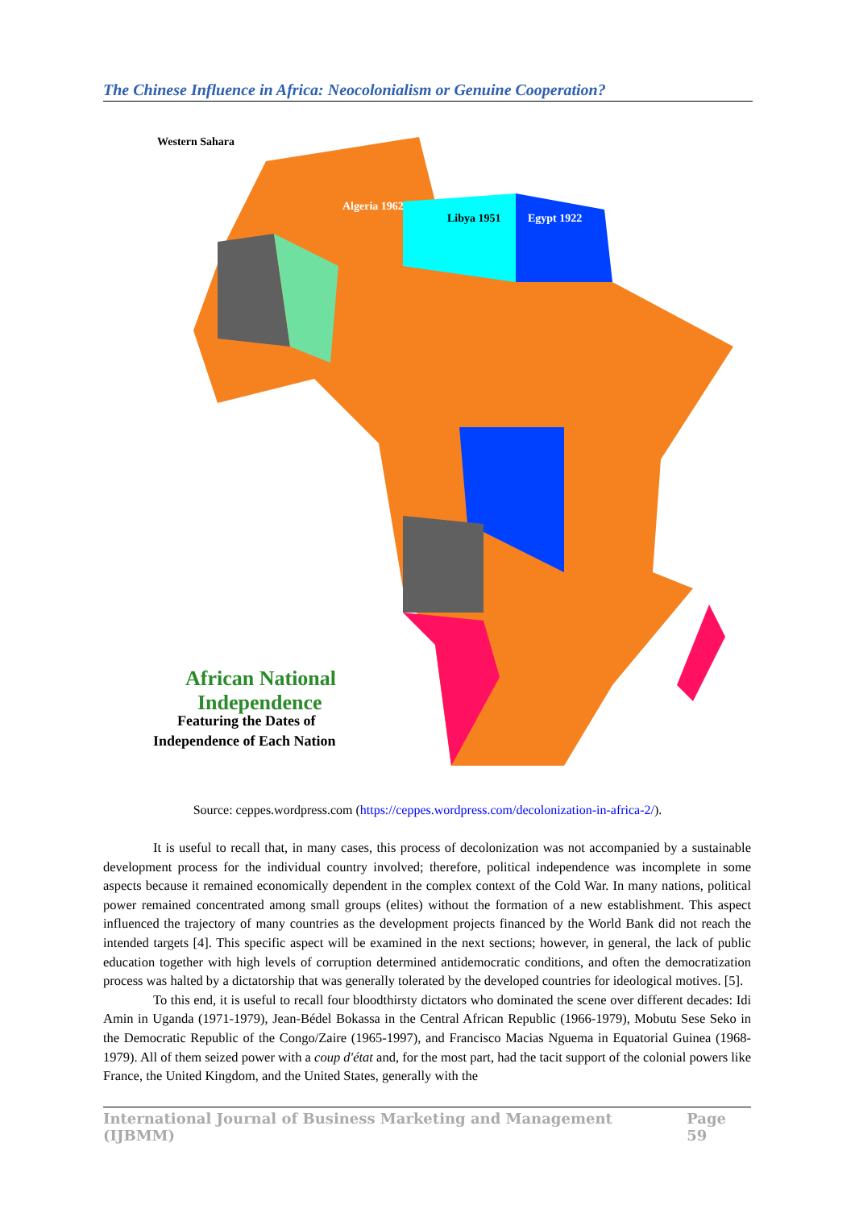The Chinese Influence in Africa: Neocolonialism or Genuine Cooperation?
Western Sahara
Algeria 1962
Libya 1951
Egypt 1922
African National
Independence
Featuring the Dates of
Independence of Each Nation
Source: ceppes.wordpress.com (https://ceppes.wordpress.com/decolonization-in-africa-2/).
It is useful to recall that, in many cases, this process of decolonization was not accompanied by a sustainable development process for the individual country involved; therefore, political independence was incomplete in some aspects because it remained economically dependent in the complex context of the Cold War. In many nations, political power remained concentrated among small groups (elites) without the formation of a new establishment. This aspect influenced the trajectory of many countries as the development projects financed by the World Bank did not reach the intended targets [4]. This specific aspect will be examined in the next sections; however, in general, the lack of public education together with high levels of corruption determined antidemocratic conditions, and often the democratization process was halted by a dictatorship that was generally tolerated by the developed countries for ideological motives. [5].
To this end, it is useful to recall four bloodthirsty dictators who dominated the scene over different decades: Idi Amin in Uganda (1971-1979), Jean-Bédel Bokassa in the Central African Republic (1966-1979), Mobutu Sese Seko in the Democratic Republic of the Congo/Zaire (1965-1997), and Francisco Macias Nguema in Equatorial Guinea (1968-1979). All of them seized power with a coup d'état and, for the most part, had the tacit support of the colonial powers like France, the United Kingdom, and the United States, generally with the
International Journal of Business Marketing and Management (IJBMM) Page 59